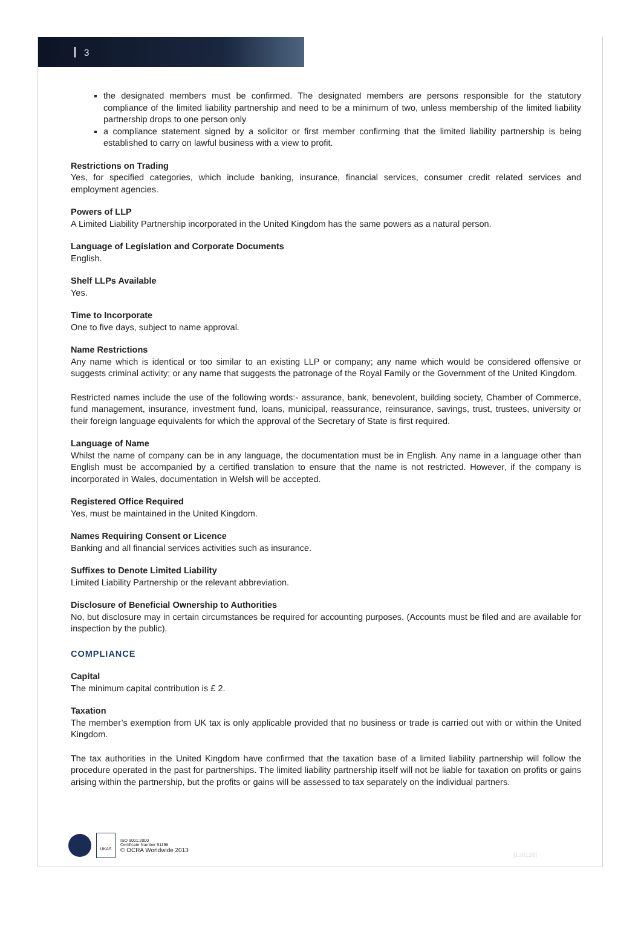3
the designated members must be confirmed. The designated members are persons responsible for the statutory compliance of the limited liability partnership and need to be a minimum of two, unless membership of the limited liability partnership drops to one person only
a compliance statement signed by a solicitor or first member confirming that the limited liability partnership is being established to carry on lawful business with a view to profit.
Restrictions on Trading
Yes, for specified categories, which include banking, insurance, financial services, consumer credit related services and employment agencies.
Powers of LLP
A Limited Liability Partnership incorporated in the United Kingdom has the same powers as a natural person.
Language of Legislation and Corporate Documents
English.
Shelf LLPs Available
Yes.
Time to Incorporate
One to five days, subject to name approval.
Name Restrictions
Any name which is identical or too similar to an existing LLP or company; any name which would be considered offensive or suggests criminal activity; or any name that suggests the patronage of the Royal Family or the Government of the United Kingdom.
Restricted names include the use of the following words:- assurance, bank, benevolent, building society, Chamber of Commerce, fund management, insurance, investment fund, loans, municipal, reassurance, reinsurance, savings, trust, trustees, university or their foreign language equivalents for which the approval of the Secretary of State is first required.
Language of Name
Whilst the name of company can be in any language, the documentation must be in English. Any name in a language other than English must be accompanied by a certified translation to ensure that the name is not restricted. However, if the company is incorporated in Wales, documentation in Welsh will be accepted.
Registered Office Required
Yes, must be maintained in the United Kingdom.
Names Requiring Consent or Licence
Banking and all financial services activities such as insurance.
Suffixes to Denote Limited Liability
Limited Liability Partnership or the relevant abbreviation.
Disclosure of Beneficial Ownership to Authorities
No, but disclosure may in certain circumstances be required for accounting purposes. (Accounts must be filed and are available for inspection by the public).
COMPLIANCE
Capital
The minimum capital contribution is £ 2.
Taxation
The member’s exemption from UK tax is only applicable provided that no business or trade is carried out with or within the United Kingdom.
The tax authorities in the United Kingdom have confirmed that the taxation base of a limited liability partnership will follow the procedure operated in the past for partnerships. The limited liability partnership itself will not be liable for taxation on profits or gains arising within the partnership, but the profits or gains will be assessed to tax separately on the individual partners.
UKAS
ISO 9001:2000
Certificate Number 91196
© OCRA Worldwide 2013
[130128]